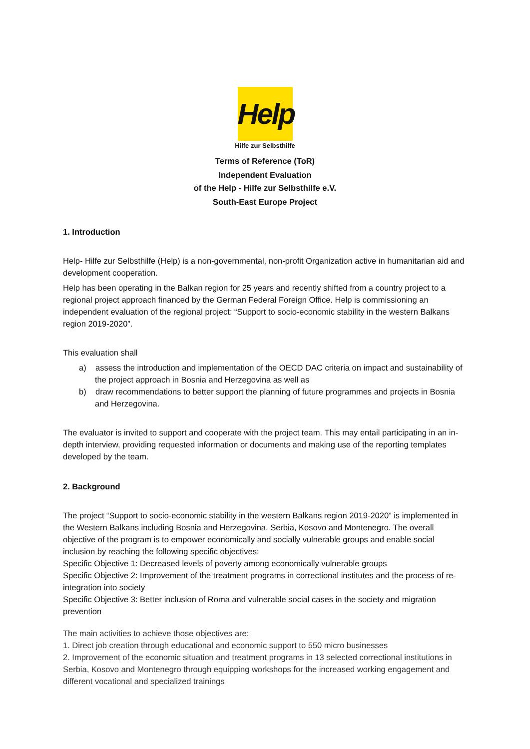Help
Hilfe zur Selbsthilfe
Terms of Reference (ToR)
Independent Evaluation
of the Help - Hilfe zur Selbsthilfe e.V.
South-East Europe Project
1. Introduction
Help- Hilfe zur Selbsthilfe (Help) is a non-governmental, non-profit Organization active in humanitarian aid and development cooperation.
Help has been operating in the Balkan region for 25 years and recently shifted from a country project to a regional project approach financed by the German Federal Foreign Office. Help is commissioning an independent evaluation of the regional project: “Support to socio-economic stability in the western Balkans region 2019-2020”.
This evaluation shall
a) assess the introduction and implementation of the OECD DAC criteria on impact and sustainability of the project approach in Bosnia and Herzegovina as well as
b) draw recommendations to better support the planning of future programmes and projects in Bosnia and Herzegovina.
The evaluator is invited to support and cooperate with the project team. This may entail participating in an in-depth interview, providing requested information or documents and making use of the reporting templates developed by the team.
2. Background
The project “Support to socio-economic stability in the western Balkans region 2019-2020” is implemented in the Western Balkans including Bosnia and Herzegovina, Serbia, Kosovo and Montenegro. The overall objective of the program is to empower economically and socially vulnerable groups and enable social inclusion by reaching the following specific objectives:
Specific Objective 1: Decreased levels of poverty among economically vulnerable groups
Specific Objective 2: Improvement of the treatment programs in correctional institutes and the process of re-integration into society
Specific Objective 3: Better inclusion of Roma and vulnerable social cases in the society and migration prevention
The main activities to achieve those objectives are:
1. Direct job creation through educational and economic support to 550 micro businesses
2. Improvement of the economic situation and treatment programs in 13 selected correctional institutions in Serbia, Kosovo and Montenegro through equipping workshops for the increased working engagement and different vocational and specialized trainings